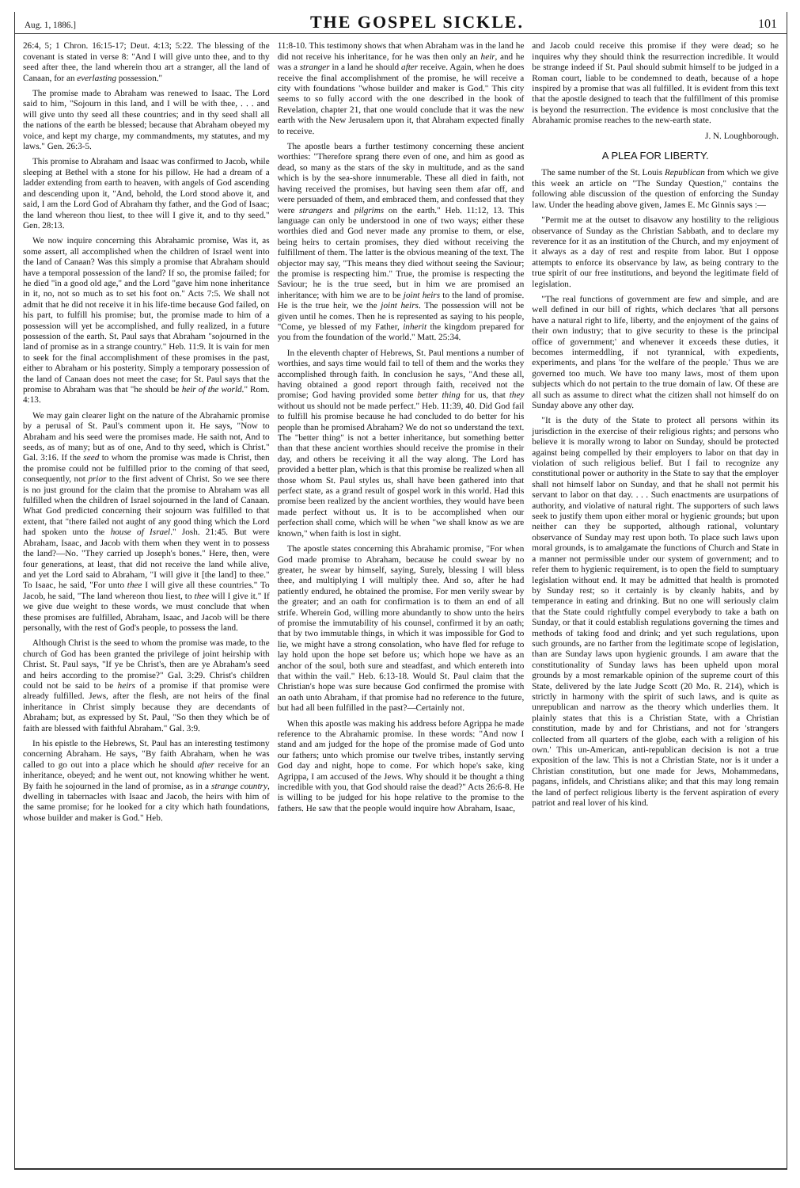Aug. 1, 1886.] THE GOSPEL SICKLE. 101
26:4, 5; 1 Chron. 16:15-17; Deut. 4:13; 5:22. The blessing of the covenant is stated in verse 8: "And I will give unto thee, and to thy seed after thee, the land wherein thou art a stranger, all the land of Canaan, for an everlasting possession."
The promise made to Abraham was renewed to Isaac. The Lord said to him, "Sojourn in this land, and I will be with thee, . . . and will give unto thy seed all these countries; and in thy seed shall all the nations of the earth be blessed; because that Abraham obeyed my voice, and kept my charge, my commandments, my statutes, and my laws." Gen. 26:3-5.
This promise to Abraham and Isaac was confirmed to Jacob, while sleeping at Bethel with a stone for his pillow. He had a dream of a ladder extending from earth to heaven, with angels of God ascending and descending upon it, "And, behold, the Lord stood above it, and said, I am the Lord God of Abraham thy father, and the God of Isaac; the land whereon thou liest, to thee will I give it, and to thy seed." Gen. 28:13.
We now inquire concerning this Abrahamic promise, Was it, as some assert, all accomplished when the children of Israel went into the land of Canaan? Was this simply a promise that Abraham should have a temporal possession of the land? If so, the promise failed; for he died "in a good old age," and the Lord "gave him none inheritance in it, no, not so much as to set his foot on." Acts 7:5. We shall not admit that he did not receive it in his life-time because God failed, on his part, to fulfill his promise; but, the promise made to him of a possession will yet be accomplished, and fully realized, in a future possession of the earth. St. Paul says that Abraham "sojourned in the land of promise as in a strange country." Heb. 11:9. It is vain for men to seek for the final accomplishment of these promises in the past, either to Abraham or his posterity. Simply a temporary possession of the land of Canaan does not meet the case; for St. Paul says that the promise to Abraham was that "he should be heir of the world." Rom. 4:13.
We may gain clearer light on the nature of the Abrahamic promise by a perusal of St. Paul's comment upon it. He says, "Now to Abraham and his seed were the promises made. He saith not, And to seeds, as of many; but as of one, And to thy seed, which is Christ." Gal. 3:16. If the seed to whom the promise was made is Christ, then the promise could not be fulfilled prior to the coming of that seed, consequently, not prior to the first advent of Christ. So we see there is no just ground for the claim that the promise to Abraham was all fulfilled when the children of Israel sojourned in the land of Canaan. What God predicted concerning their sojourn was fulfilled to that extent, that "there failed not aught of any good thing which the Lord had spoken unto the house of Israel." Josh. 21:45. But were Abraham, Isaac, and Jacob with them when they went in to possess the land?—No. "They carried up Joseph's bones." Here, then, were four generations, at least, that did not receive the land while alive, and yet the Lord said to Abraham, "I will give it [the land] to thee." To Isaac, he said, "For unto thee I will give all these countries." To Jacob, he said, "The land whereon thou liest, to thee will I give it." If we give due weight to these words, we must conclude that when these promises are fulfilled, Abraham, Isaac, and Jacob will be there personally, with the rest of God's people, to possess the land.
Although Christ is the seed to whom the promise was made, to the church of God has been granted the privilege of joint heirship with Christ. St. Paul says, "If ye be Christ's, then are ye Abraham's seed and heirs according to the promise?" Gal. 3:29. Christ's children could not be said to be heirs of a promise if that promise were already fulfilled. Jews, after the flesh, are not heirs of the final inheritance in Christ simply because they are decendants of Abraham; but, as expressed by St. Paul, "So then they which be of faith are blessed with faithful Abraham." Gal. 3:9.
In his epistle to the Hebrews, St. Paul has an interesting testimony concerning Abraham. He says, "By faith Abraham, when he was called to go out into a place which he should after receive for an inheritance, obeyed; and he went out, not knowing whither he went. By faith he sojourned in the land of promise, as in a strange country, dwelling in tabernacles with Isaac and Jacob, the heirs with him of the same promise; for he looked for a city which hath foundations, whose builder and maker is God." Heb.
11:8-10. This testimony shows that when Abraham was in the land he did not receive his inheritance, for he was then only an heir, and he was a stranger in a land he should after receive. Again, when he does receive the final accomplishment of the promise, he will receive a city with foundations "whose builder and maker is God." This city seems to so fully accord with the one described in the book of Revelation, chapter 21, that one would conclude that it was the new earth with the New Jerusalem upon it, that Abraham expected finally to receive.
The apostle bears a further testimony concerning these ancient worthies: "Therefore sprang there even of one, and him as good as dead, so many as the stars of the sky in multitude, and as the sand which is by the sea-shore innumerable. These all died in faith, not having received the promises, but having seen them afar off, and were persuaded of them, and embraced them, and confessed that they were strangers and pilgrims on the earth." Heb. 11:12, 13. This language can only be understood in one of two ways; either these worthies died and God never made any promise to them, or else, being heirs to certain promises, they died without receiving the fulfillment of them. The latter is the obvious meaning of the text. The objector may say, "This means they died without seeing the Saviour; the promise is respecting him." True, the promise is respecting the Saviour; he is the true seed, but in him we are promised an inheritance; with him we are to be joint heirs to the land of promise. He is the true heir, we the joint heirs. The possession will not be given until he comes. Then he is represented as saying to his people, "Come, ye blessed of my Father, inherit the kingdom prepared for you from the foundation of the world." Matt. 25:34.
In the eleventh chapter of Hebrews, St. Paul mentions a number of worthies, and says time would fail to tell of them and the works they accomplished through faith. In conclusion he says, "And these all, having obtained a good report through faith, received not the promise; God having provided some better thing for us, that they without us should not be made perfect." Heb. 11:39, 40. Did God fail to fulfill his promise because he had concluded to do better for his people than he promised Abraham? We do not so understand the text. The "better thing" is not a better inheritance, but something better than that these ancient worthies should receive the promise in their day, and others be receiving it all the way along. The Lord has provided a better plan, which is that this promise be realized when all those whom St. Paul styles us, shall have been gathered into that perfect state, as a grand result of gospel work in this world. Had this promise been realized by the ancient worthies, they would have been made perfect without us. It is to be accomplished when our perfection shall come, which will be when "we shall know as we are known," when faith is lost in sight.
The apostle states concerning this Abrahamic promise, "For when God made promise to Abraham, because he could swear by no greater, he swear by himself, saying, Surely, blessing I will bless thee, and multiplying I will multiply thee. And so, after he had patiently endured, he obtained the promise. For men verily swear by the greater; and an oath for confirmation is to them an end of all strife. Wherein God, willing more abundantly to show unto the heirs of promise the immutability of his counsel, confirmed it by an oath; that by two immutable things, in which it was impossible for God to lie, we might have a strong consolation, who have fled for refuge to lay hold upon the hope set before us; which hope we have as an anchor of the soul, both sure and steadfast, and which entereth into that within the vail." Heb. 6:13-18. Would St. Paul claim that the Christian's hope was sure because God confirmed the promise with an oath unto Abraham, if that promise had no reference to the future, but had all been fulfilled in the past?—Certainly not.
When this apostle was making his address before Agrippa he made reference to the Abrahamic promise. In these words: "And now I stand and am judged for the hope of the promise made of God unto our fathers; unto which promise our twelve tribes, instantly serving God day and night, hope to come. For which hope's sake, king Agrippa, I am accused of the Jews. Why should it be thought a thing incredible with you, that God should raise the dead?" Acts 26:6-8. He is willing to be judged for his hope relative to the promise to the fathers. He saw that the people would inquire how Abraham, Isaac,
and Jacob could receive this promise if they were dead; so he inquires why they should think the resurrection incredible. It would be strange indeed if St. Paul should submit himself to be judged in a Roman court, liable to be condemned to death, because of a hope inspired by a promise that was all fulfilled. It is evident from this text that the apostle designed to teach that the fulfillment of this promise is beyond the resurrection. The evidence is most conclusive that the Abrahamic promise reaches to the new-earth state.
J. N. Loughborough.
A PLEA FOR LIBERTY.
The same number of the St. Louis Republican from which we give this week an article on "The Sunday Question," contains the following able discussion of the question of enforcing the Sunday law. Under the heading above given, James E. Mc Ginnis says :—
"Permit me at the outset to disavow any hostility to the religious observance of Sunday as the Christian Sabbath, and to declare my reverence for it as an institution of the Church, and my enjoyment of it always as a day of rest and respite from labor. But I oppose attempts to enforce its observance by law, as being contrary to the true spirit of our free institutions, and beyond the legitimate field of legislation.
"The real functions of government are few and simple, and are well defined in our bill of rights, which declares 'that all persons have a natural right to life, liberty, and the enjoyment of the gains of their own industry; that to give security to these is the principal office of government;' and whenever it exceeds these duties, it becomes intermeddling, if not tyrannical, with expedients, experiments, and plans 'for the welfare of the people.' Thus we are governed too much. We have too many laws, most of them upon subjects which do not pertain to the true domain of law. Of these are all such as assume to direct what the citizen shall not himself do on Sunday above any other day.
"It is the duty of the State to protect all persons within its jurisdiction in the exercise of their religious rights; and persons who believe it is morally wrong to labor on Sunday, should be protected against being compelled by their employers to labor on that day in violation of such religious belief. But I fail to recognize any constitutional power or authority in the State to say that the employer shall not himself labor on Sunday, and that he shall not permit his servant to labor on that day. . . . Such enactments are usurpations of authority, and violative of natural right. The supporters of such laws seek to justify them upon either moral or hygienic grounds; but upon neither can they be supported, although rational, voluntary observance of Sunday may rest upon both. To place such laws upon moral grounds, is to amalgamate the functions of Church and State in a manner not permissible under our system of government; and to refer them to hygienic requirement, is to open the field to sumptuary legislation without end. It may be admitted that health is promoted by Sunday rest; so it certainly is by cleanly habits, and by temperance in eating and drinking. But no one will seriously claim that the State could rightfully compel everybody to take a bath on Sunday, or that it could establish regulations governing the times and methods of taking food and drink; and yet such regulations, upon such grounds, are no farther from the legitimate scope of legislation, than are Sunday laws upon hygienic grounds. I am aware that the constitutionality of Sunday laws has been upheld upon moral grounds by a most remarkable opinion of the supreme court of this State, delivered by the late Judge Scott (20 Mo. R. 214), which is strictly in harmony with the spirit of such laws, and is quite as unrepublican and narrow as the theory which underlies them. It plainly states that this is a Christian State, with a Christian constitution, made by and for Christians, and not for 'strangers collected from all quarters of the globe, each with a religion of his own.' This un-American, anti-republican decision is not a true exposition of the law. This is not a Christian State, nor is it under a Christian constitution, but one made for Jews, Mohammedans, pagans, infidels, and Christians alike; and that this may long remain the land of perfect religious liberty is the fervent aspiration of every patriot and real lover of his kind.